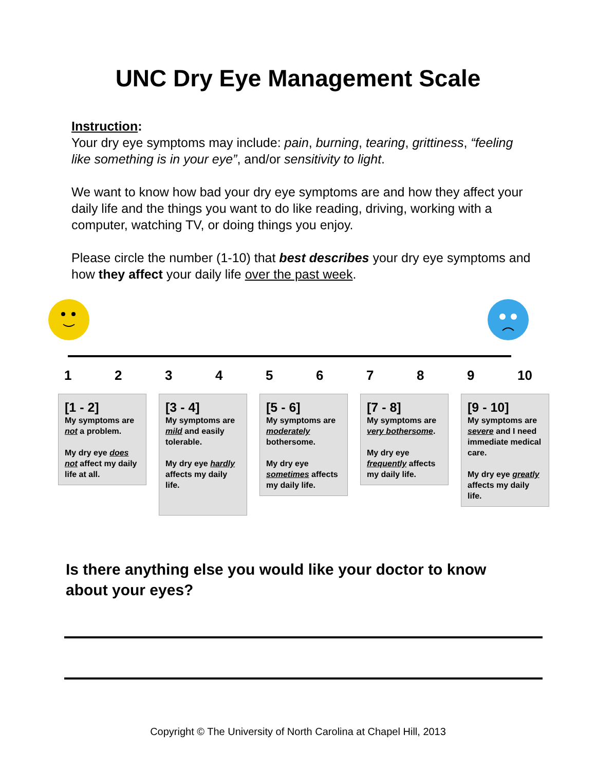UNC Dry Eye Management Scale
Instruction:
Your dry eye symptoms may include: pain, burning, tearing, grittiness, “feeling like something is in your eye”, and/or sensitivity to light.
We want to know how bad your dry eye symptoms are and how they affect your daily life and the things you want to do like reading, driving, working with a computer, watching TV, or doing things you enjoy.
Please circle the number (1-10) that best describes your dry eye symptoms and how they affect your daily life over the past week.
123456789 10
[1 - 2]
My symptoms are not a problem.
My dry eye does not affect my daily life at all.
[3 - 4]
My symptoms are mild and easily tolerable.
My dry eye hardly affects my daily life.
[5 - 6]
My symptoms are moderately bothersome.
My dry eye sometimes affects my daily life.
[7 - 8]
My symptoms are very bothersome.
My dry eye frequently affects my daily life.
[9 - 10]
My symptoms are severe and I need immediate medical care.
My dry eye greatly affects my daily life.
Is there anything else you would like your doctor to know about your eyes?
Copyright © The University of North Carolina at Chapel Hill, 2013